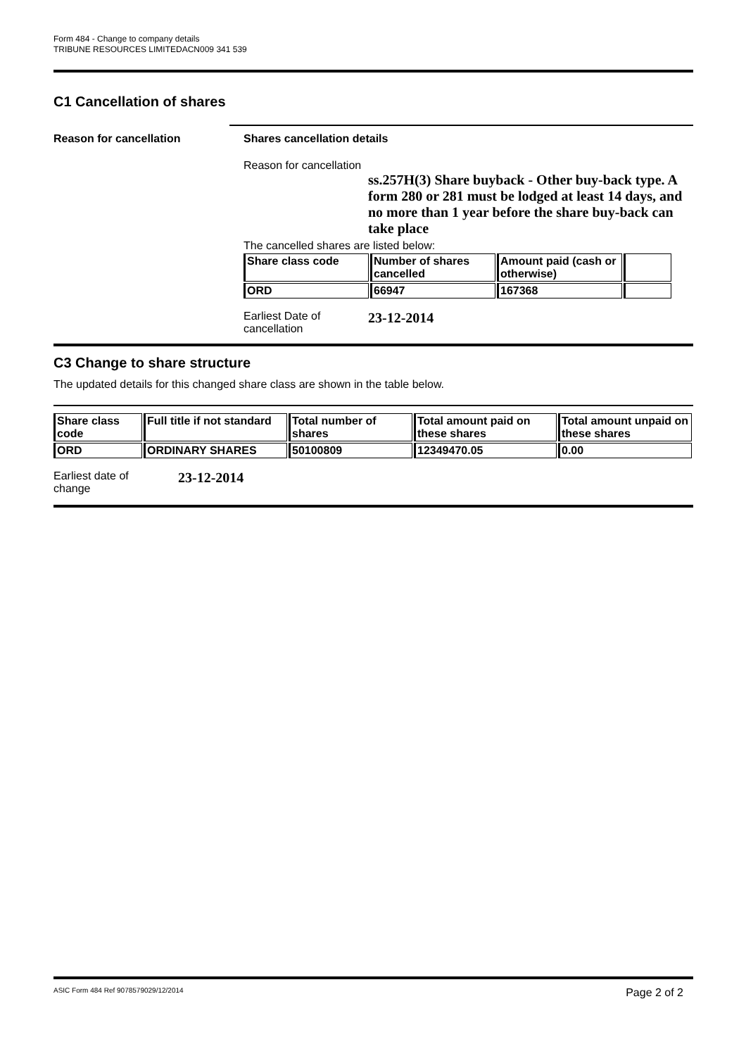Form 484 - Change to company details
TRIBUNE RESOURCES LIMITEDACN009 341 539
C1 Cancellation of shares
Reason for cancellation Shares cancellation details
Reason for cancellation
ss.257H(3) Share buyback - Other buy-back type. A form 280 or 281 must be lodged at least 14 days, and no more than 1 year before the share buy-back can take place
The cancelled shares are listed below:
| Share class code | Number of shares cancelled | Amount paid (cash or otherwise) | |
| --- | --- | --- | --- |
| ORD | 66947 | 167368 | |
Earliest Date of
cancellation
23-12-2014
C3 Change to share structure
The updated details for this changed share class are shown in the table below.
| Share class code | Full title if not standard | Total number of shares | Total amount paid on these shares | Total amount unpaid on these shares |
| --- | --- | --- | --- | --- |
| ORD | ORDINARY SHARES | 50100809 | 12349470.05 | 0.00 |
Earliest date of
change
23-12-2014
ASIC Form 484 Ref 9078579029/12/2014 Page 2 of 2